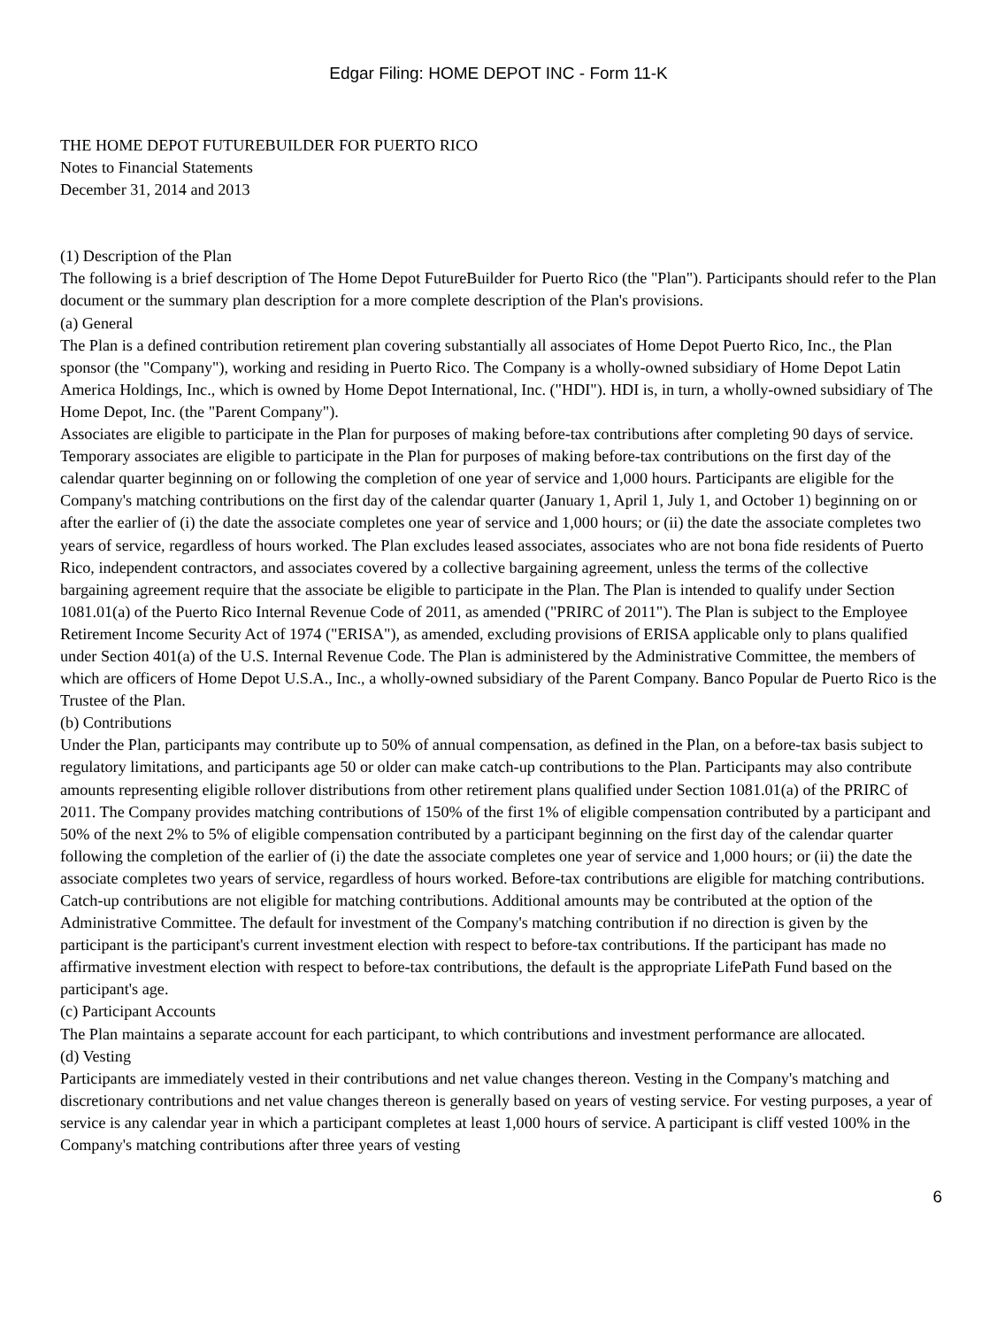Edgar Filing: HOME DEPOT INC - Form 11-K
THE HOME DEPOT FUTUREBUILDER FOR PUERTO RICO
Notes to Financial Statements
December 31, 2014 and 2013
(1) Description of the Plan
The following is a brief description of The Home Depot FutureBuilder for Puerto Rico (the "Plan"). Participants should refer to the Plan document or the summary plan description for a more complete description of the Plan's provisions.
(a) General
The Plan is a defined contribution retirement plan covering substantially all associates of Home Depot Puerto Rico, Inc., the Plan sponsor (the "Company"), working and residing in Puerto Rico. The Company is a wholly-owned subsidiary of Home Depot Latin America Holdings, Inc., which is owned by Home Depot International, Inc. ("HDI"). HDI is, in turn, a wholly-owned subsidiary of The Home Depot, Inc. (the "Parent Company").
Associates are eligible to participate in the Plan for purposes of making before-tax contributions after completing 90 days of service. Temporary associates are eligible to participate in the Plan for purposes of making before-tax contributions on the first day of the calendar quarter beginning on or following the completion of one year of service and 1,000 hours. Participants are eligible for the Company's matching contributions on the first day of the calendar quarter (January 1, April 1, July 1, and October 1) beginning on or after the earlier of (i) the date the associate completes one year of service and 1,000 hours; or (ii) the date the associate completes two years of service, regardless of hours worked. The Plan excludes leased associates, associates who are not bona fide residents of Puerto Rico, independent contractors, and associates covered by a collective bargaining agreement, unless the terms of the collective bargaining agreement require that the associate be eligible to participate in the Plan. The Plan is intended to qualify under Section 1081.01(a) of the Puerto Rico Internal Revenue Code of 2011, as amended ("PRIRC of 2011"). The Plan is subject to the Employee Retirement Income Security Act of 1974 ("ERISA"), as amended, excluding provisions of ERISA applicable only to plans qualified under Section 401(a) of the U.S. Internal Revenue Code. The Plan is administered by the Administrative Committee, the members of which are officers of Home Depot U.S.A., Inc., a wholly-owned subsidiary of the Parent Company. Banco Popular de Puerto Rico is the Trustee of the Plan.
(b) Contributions
Under the Plan, participants may contribute up to 50% of annual compensation, as defined in the Plan, on a before-tax basis subject to regulatory limitations, and participants age 50 or older can make catch-up contributions to the Plan. Participants may also contribute amounts representing eligible rollover distributions from other retirement plans qualified under Section 1081.01(a) of the PRIRC of 2011. The Company provides matching contributions of 150% of the first 1% of eligible compensation contributed by a participant and 50% of the next 2% to 5% of eligible compensation contributed by a participant beginning on the first day of the calendar quarter following the completion of the earlier of (i) the date the associate completes one year of service and 1,000 hours; or (ii) the date the associate completes two years of service, regardless of hours worked. Before-tax contributions are eligible for matching contributions. Catch-up contributions are not eligible for matching contributions. Additional amounts may be contributed at the option of the Administrative Committee. The default for investment of the Company's matching contribution if no direction is given by the participant is the participant's current investment election with respect to before-tax contributions. If the participant has made no affirmative investment election with respect to before-tax contributions, the default is the appropriate LifePath Fund based on the participant's age.
(c) Participant Accounts
The Plan maintains a separate account for each participant, to which contributions and investment performance are allocated.
(d) Vesting
Participants are immediately vested in their contributions and net value changes thereon. Vesting in the Company's matching and discretionary contributions and net value changes thereon is generally based on years of vesting service. For vesting purposes, a year of service is any calendar year in which a participant completes at least 1,000 hours of service. A participant is cliff vested 100% in the Company's matching contributions after three years of vesting
6